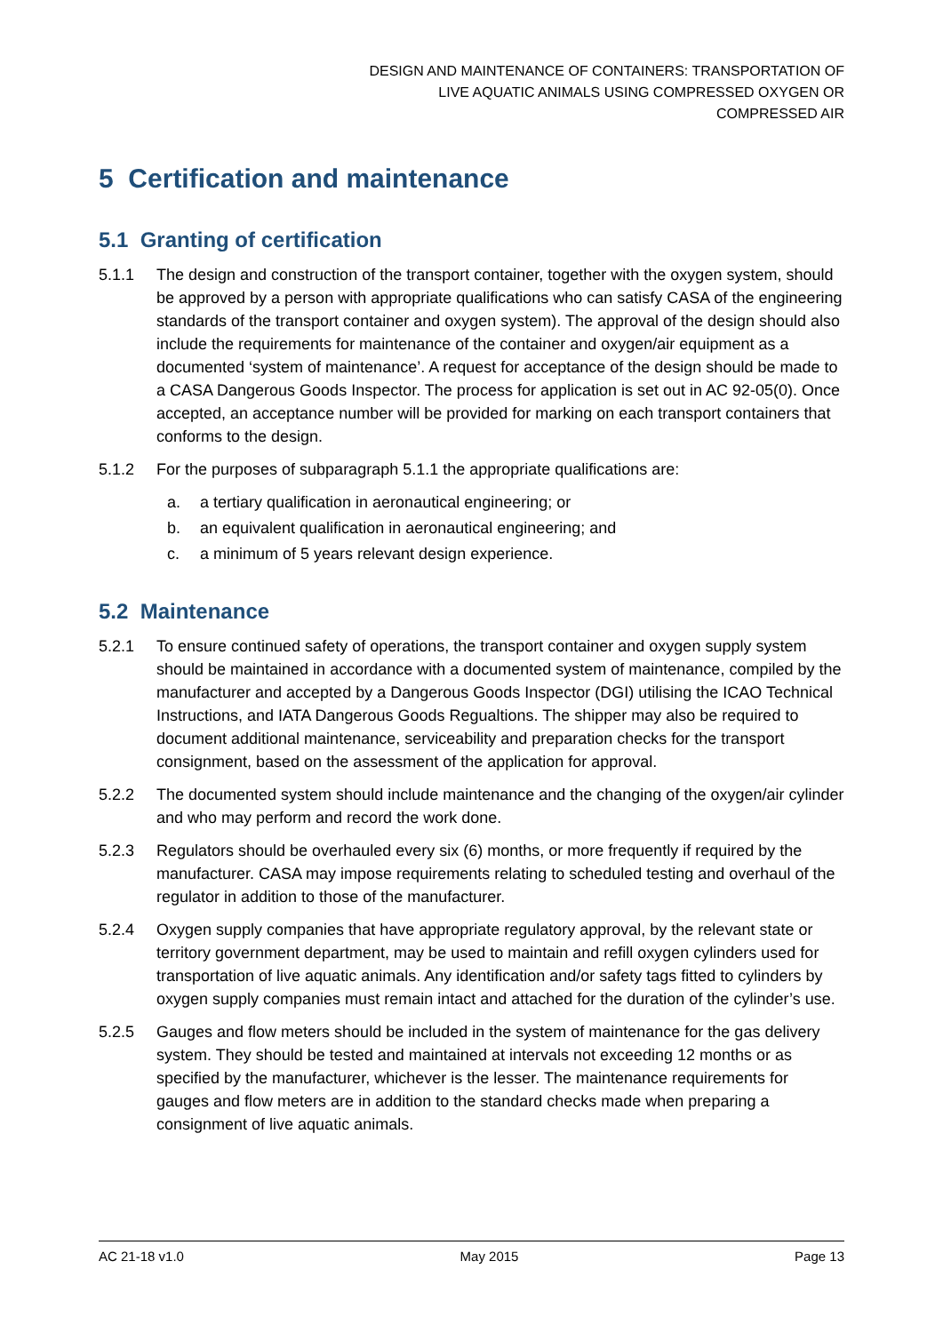DESIGN AND MAINTENANCE OF CONTAINERS: TRANSPORTATION OF
LIVE AQUATIC ANIMALS USING COMPRESSED OXYGEN OR
COMPRESSED AIR
5 Certification and maintenance
5.1 Granting of certification
5.1.1 The design and construction of the transport container, together with the oxygen system, should be approved by a person with appropriate qualifications who can satisfy CASA of the engineering standards of the transport container and oxygen system). The approval of the design should also include the requirements for maintenance of the container and oxygen/air equipment as a documented ‘system of maintenance’. A request for acceptance of the design should be made to a CASA Dangerous Goods Inspector. The process for application is set out in AC 92-05(0). Once accepted, an acceptance number will be provided for marking on each transport containers that conforms to the design.
5.1.2 For the purposes of subparagraph 5.1.1 the appropriate qualifications are:
a. a tertiary qualification in aeronautical engineering; or
b. an equivalent qualification in aeronautical engineering; and
c. a minimum of 5 years relevant design experience.
5.2 Maintenance
5.2.1 To ensure continued safety of operations, the transport container and oxygen supply system should be maintained in accordance with a documented system of maintenance, compiled by the manufacturer and accepted by a Dangerous Goods Inspector (DGI) utilising the ICAO Technical Instructions, and IATA Dangerous Goods Regualtions. The shipper may also be required to document additional maintenance, serviceability and preparation checks for the transport consignment, based on the assessment of the application for approval.
5.2.2 The documented system should include maintenance and the changing of the oxygen/air cylinder and who may perform and record the work done.
5.2.3 Regulators should be overhauled every six (6) months, or more frequently if required by the manufacturer. CASA may impose requirements relating to scheduled testing and overhaul of the regulator in addition to those of the manufacturer.
5.2.4 Oxygen supply companies that have appropriate regulatory approval, by the relevant state or territory government department, may be used to maintain and refill oxygen cylinders used for transportation of live aquatic animals. Any identification and/or safety tags fitted to cylinders by oxygen supply companies must remain intact and attached for the duration of the cylinder’s use.
5.2.5 Gauges and flow meters should be included in the system of maintenance for the gas delivery system. They should be tested and maintained at intervals not exceeding 12 months or as specified by the manufacturer, whichever is the lesser. The maintenance requirements for gauges and flow meters are in addition to the standard checks made when preparing a consignment of live aquatic animals.
AC 21-18 v1.0 May 2015 Page 13